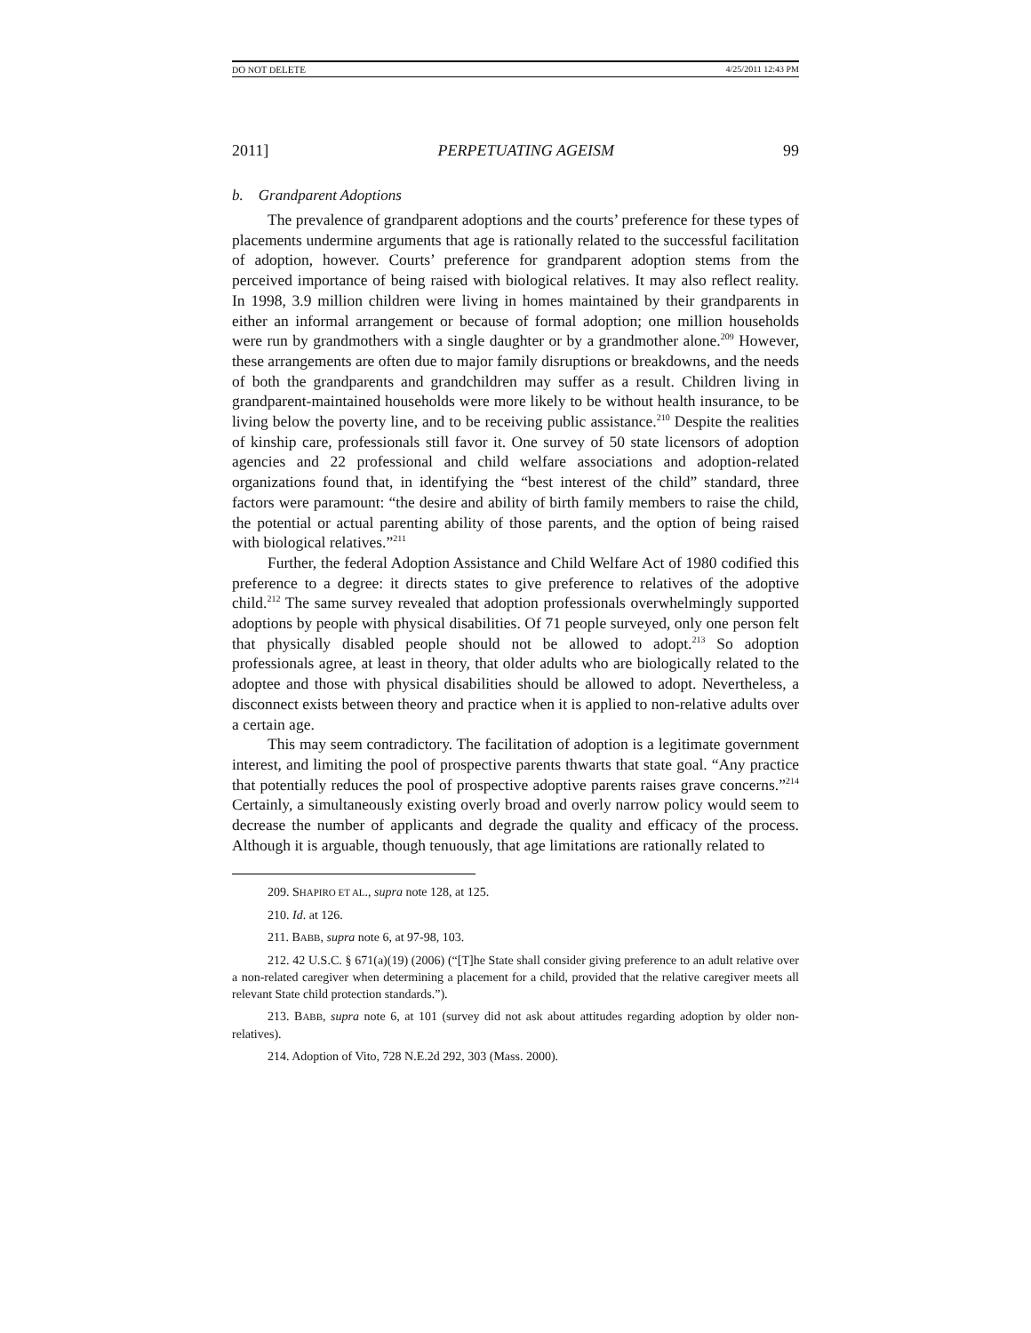DO NOT DELETE 4/25/2011 12:43 PM
2011] PERPETUATING AGEISM 99
b. Grandparent Adoptions
The prevalence of grandparent adoptions and the courts’ preference for these types of placements undermine arguments that age is rationally related to the successful facilitation of adoption, however. Courts’ preference for grandparent adoption stems from the perceived importance of being raised with biological relatives. It may also reflect reality. In 1998, 3.9 million children were living in homes maintained by their grandparents in either an informal arrangement or because of formal adoption; one million households were run by grandmothers with a single daughter or by a grandmother alone.<sup>209</sup> However, these arrangements are often due to major family disruptions or breakdowns, and the needs of both the grandparents and grandchildren may suffer as a result. Children living in grandparent-maintained households were more likely to be without health insurance, to be living below the poverty line, and to be receiving public assistance.<sup>210</sup> Despite the realities of kinship care, professionals still favor it. One survey of 50 state licensors of adoption agencies and 22 professional and child welfare associations and adoption-related organizations found that, in identifying the “best interest of the child” standard, three factors were paramount: “the desire and ability of birth family members to raise the child, the potential or actual parenting ability of those parents, and the option of being raised with biological relatives.”<sup>211</sup>
Further, the federal Adoption Assistance and Child Welfare Act of 1980 codified this preference to a degree: it directs states to give preference to relatives of the adoptive child.<sup>212</sup> The same survey revealed that adoption professionals overwhelmingly supported adoptions by people with physical disabilities. Of 71 people surveyed, only one person felt that physically disabled people should not be allowed to adopt.<sup>213</sup> So adoption professionals agree, at least in theory, that older adults who are biologically related to the adoptee and those with physical disabilities should be allowed to adopt. Nevertheless, a disconnect exists between theory and practice when it is applied to non-relative adults over a certain age.
This may seem contradictory. The facilitation of adoption is a legitimate government interest, and limiting the pool of prospective parents thwarts that state goal. “Any practice that potentially reduces the pool of prospective adoptive parents raises grave concerns.”<sup>214</sup> Certainly, a simultaneously existing overly broad and overly narrow policy would seem to decrease the number of applicants and degrade the quality and efficacy of the process. Although it is arguable, though tenuously, that age limitations are rationally related to
209. SHAPIRO ET AL., supra note 128, at 125.
210. Id. at 126.
211. BABB, supra note 6, at 97-98, 103.
212. 42 U.S.C. § 671(a)(19) (2006) (“[T]he State shall consider giving preference to an adult relative over a non-related caregiver when determining a placement for a child, provided that the relative caregiver meets all relevant State child protection standards.”).
213. BABB, supra note 6, at 101 (survey did not ask about attitudes regarding adoption by older non-relatives).
214. Adoption of Vito, 728 N.E.2d 292, 303 (Mass. 2000).